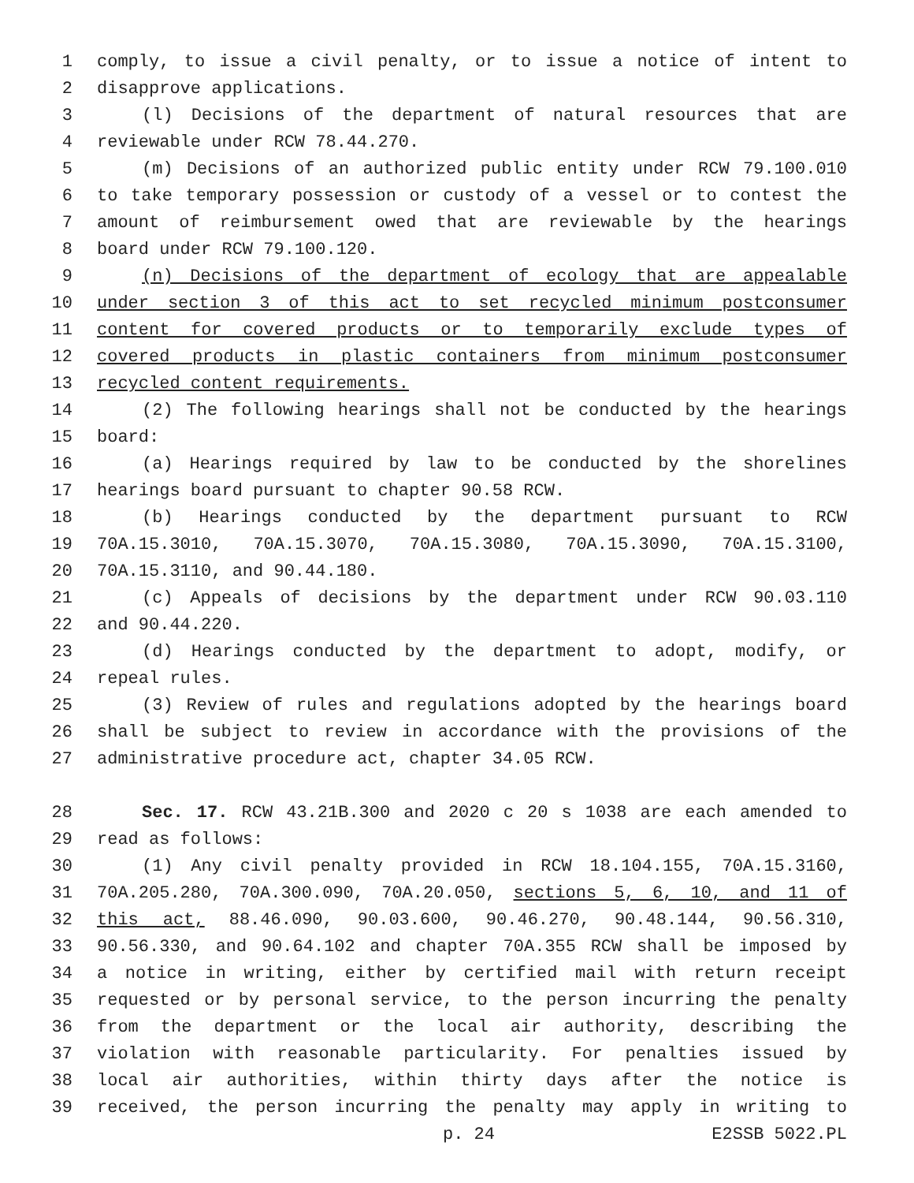1 comply, to issue a civil penalty, or to issue a notice of intent to
2 disapprove applications.
3 (l) Decisions of the department of natural resources that are
4 reviewable under RCW 78.44.270.
5 (m) Decisions of an authorized public entity under RCW 79.100.010
6 to take temporary possession or custody of a vessel or to contest the
7 amount of reimbursement owed that are reviewable by the hearings
8 board under RCW 79.100.120.
9 (n) Decisions of the department of ecology that are appealable
10 under section 3 of this act to set recycled minimum postconsumer
11 content for covered products or to temporarily exclude types of
12 covered products in plastic containers from minimum postconsumer
13 recycled content requirements.
14 (2) The following hearings shall not be conducted by the hearings
15 board:
16 (a) Hearings required by law to be conducted by the shorelines
17 hearings board pursuant to chapter 90.58 RCW.
18 (b) Hearings conducted by the department pursuant to RCW
19 70A.15.3010, 70A.15.3070, 70A.15.3080, 70A.15.3090, 70A.15.3100,
20 70A.15.3110, and 90.44.180.
21 (c) Appeals of decisions by the department under RCW 90.03.110
22 and 90.44.220.
23 (d) Hearings conducted by the department to adopt, modify, or
24 repeal rules.
25 (3) Review of rules and regulations adopted by the hearings board
26 shall be subject to review in accordance with the provisions of the
27 administrative procedure act, chapter 34.05 RCW.
28 Sec. 17. RCW 43.21B.300 and 2020 c 20 s 1038 are each amended to
29 read as follows:
30 (1) Any civil penalty provided in RCW 18.104.155, 70A.15.3160,
31 70A.205.280, 70A.300.090, 70A.20.050, sections 5, 6, 10, and 11 of
32 this act, 88.46.090, 90.03.600, 90.46.270, 90.48.144, 90.56.310,
33 90.56.330, and 90.64.102 and chapter 70A.355 RCW shall be imposed by
34 a notice in writing, either by certified mail with return receipt
35 requested or by personal service, to the person incurring the penalty
36 from the department or the local air authority, describing the
37 violation with reasonable particularity. For penalties issued by
38 local air authorities, within thirty days after the notice is
39 received, the person incurring the penalty may apply in writing to
p. 24 E2SSB 5022.PL